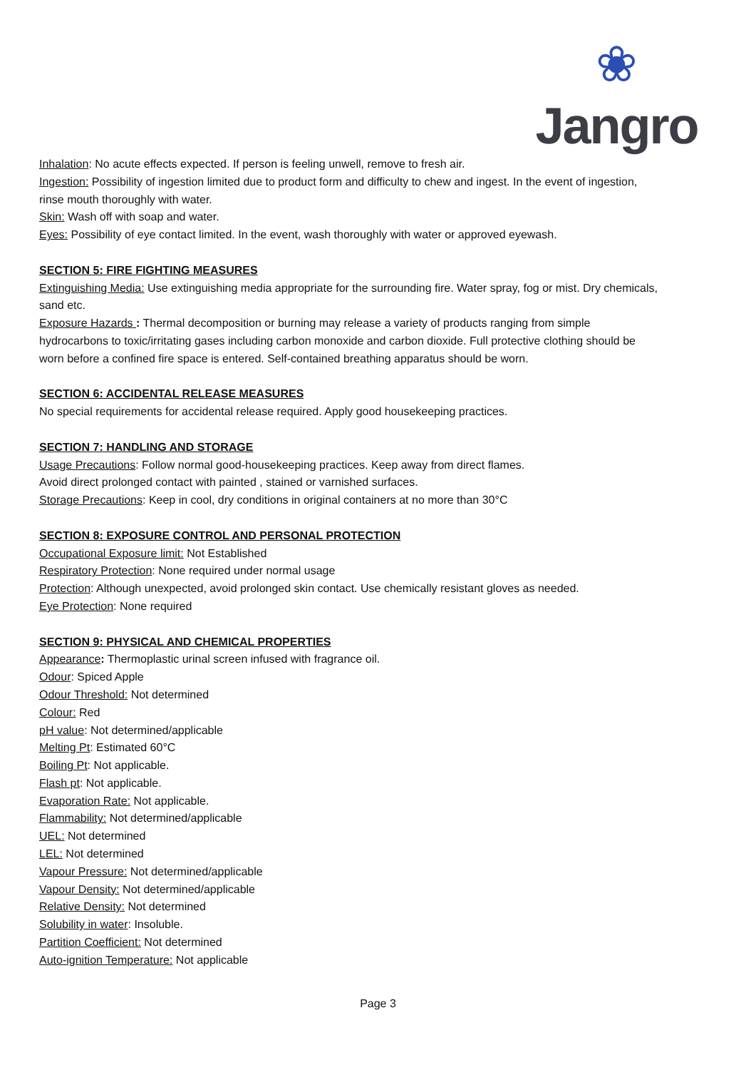❀
Jangro
Inhalation: No acute effects expected. If person is feeling unwell, remove to fresh air.
Ingestion: Possibility of ingestion limited due to product form and difficulty to chew and ingest. In the event of ingestion, rinse mouth thoroughly with water.
Skin: Wash off with soap and water.
Eyes: Possibility of eye contact limited. In the event, wash thoroughly with water or approved eyewash.
SECTION 5: FIRE FIGHTING MEASURES
Extinguishing Media: Use extinguishing media appropriate for the surrounding fire. Water spray, fog or mist. Dry chemicals, sand etc.
Exposure Hazards : Thermal decomposition or burning may release a variety of products ranging from simple hydrocarbons to toxic/irritating gases including carbon monoxide and carbon dioxide. Full protective clothing should be worn before a confined fire space is entered. Self-contained breathing apparatus should be worn.
SECTION 6: ACCIDENTAL RELEASE MEASURES
No special requirements for accidental release required. Apply good housekeeping practices.
SECTION 7: HANDLING AND STORAGE
Usage Precautions: Follow normal good-housekeeping practices. Keep away from direct flames.
Avoid direct prolonged contact with painted , stained or varnished surfaces.
Storage Precautions: Keep in cool, dry conditions in original containers at no more than 30°C
SECTION 8: EXPOSURE CONTROL AND PERSONAL PROTECTION
Occupational Exposure limit: Not Established
Respiratory Protection: None required under normal usage
Protection: Although unexpected, avoid prolonged skin contact. Use chemically resistant gloves as needed.
Eye Protection: None required
SECTION 9: PHYSICAL AND CHEMICAL PROPERTIES
Appearance: Thermoplastic urinal screen infused with fragrance oil.
Odour: Spiced Apple
Odour Threshold: Not determined
Colour: Red
pH value: Not determined/applicable
Melting Pt: Estimated 60°C
Boiling Pt: Not applicable.
Flash pt: Not applicable.
Evaporation Rate: Not applicable.
Flammability: Not determined/applicable
UEL: Not determined
LEL: Not determined
Vapour Pressure: Not determined/applicable
Vapour Density: Not determined/applicable
Relative Density: Not determined
Solubility in water: Insoluble.
Partition Coefficient: Not determined
Auto-ignition Temperature: Not applicable
Page 3